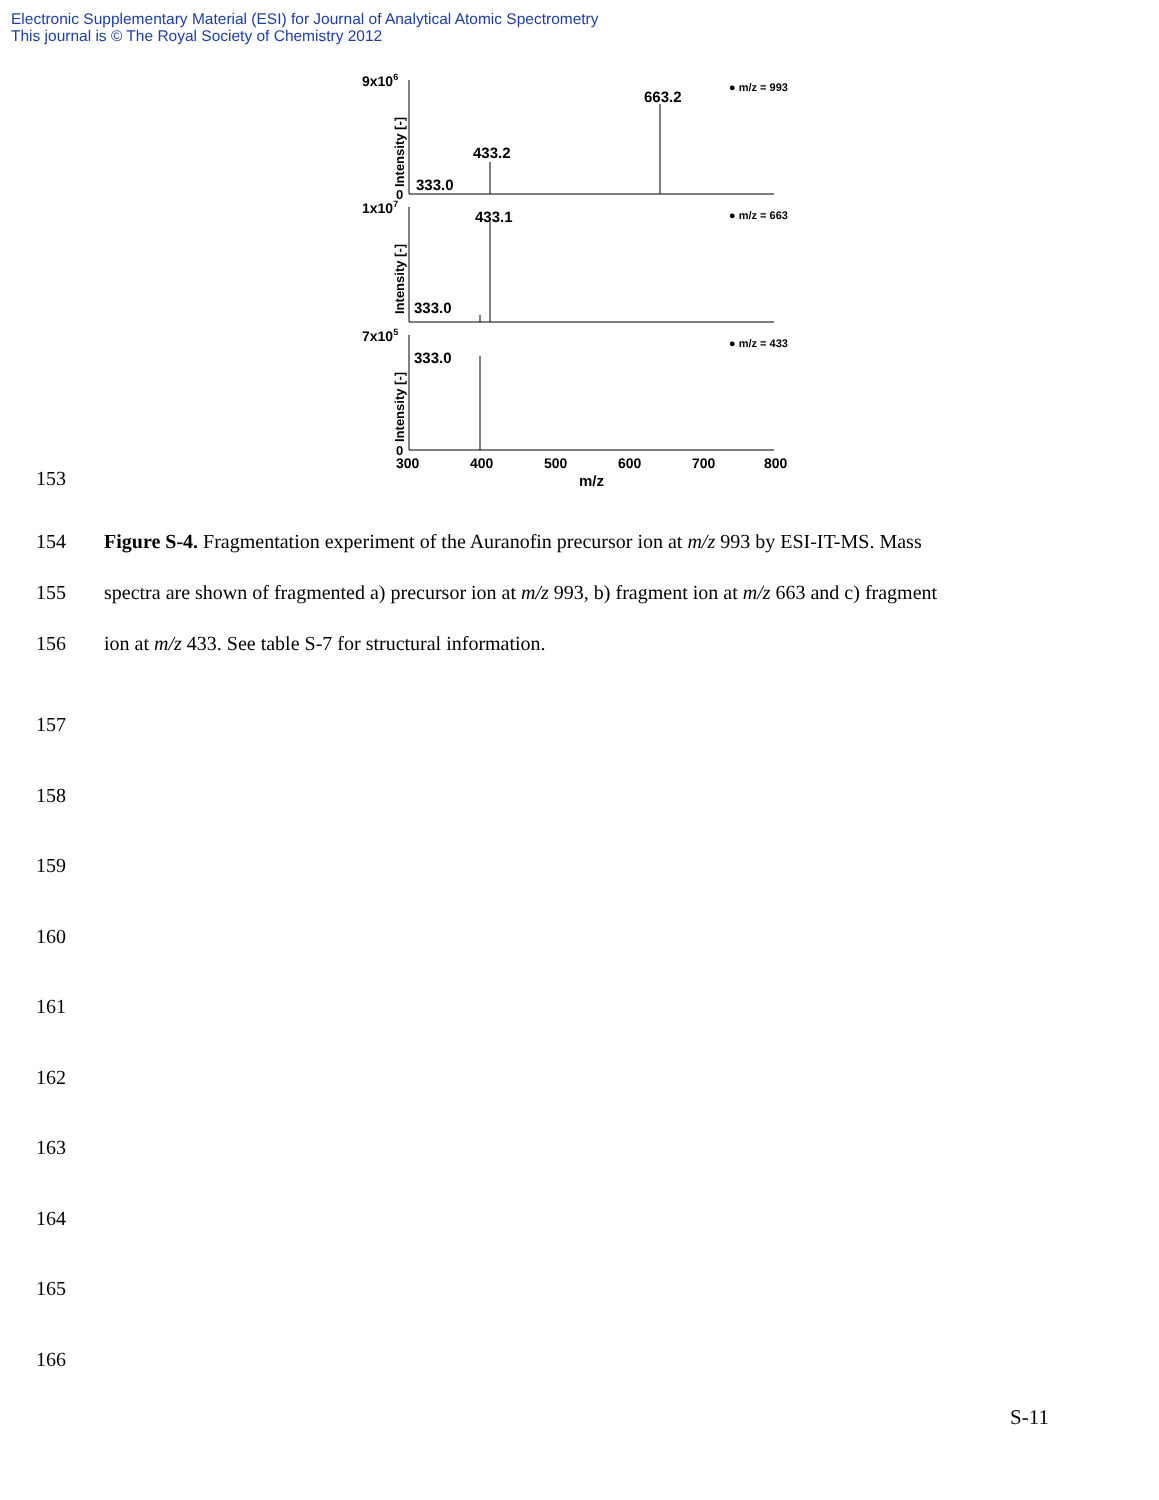Electronic Supplementary Material (ESI) for Journal of Analytical Atomic Spectrometry
This journal is © The Royal Society of Chemistry 2012
153
9x106
1x107
7x105
0
0
663.2
433.2
333.0
433.1
333.0
333.0
● m/z = 993
● m/z = 663
● m/z = 433
Intensity [-]
Intensity [-]
Intensity [-]
300
400
500
600
700
800
m/z
154 Figure S-4. Fragmentation experiment of the Auranofin precursor ion at m/z 993 by ESI-IT-MS. Mass
155 spectra are shown of fragmented a) precursor ion at m/z 993, b) fragment ion at m/z 663 and c) fragment
156 ion at m/z 433. See table S-7 for structural information.
157
158
159
160
161
162
163
164
165
166
S-11